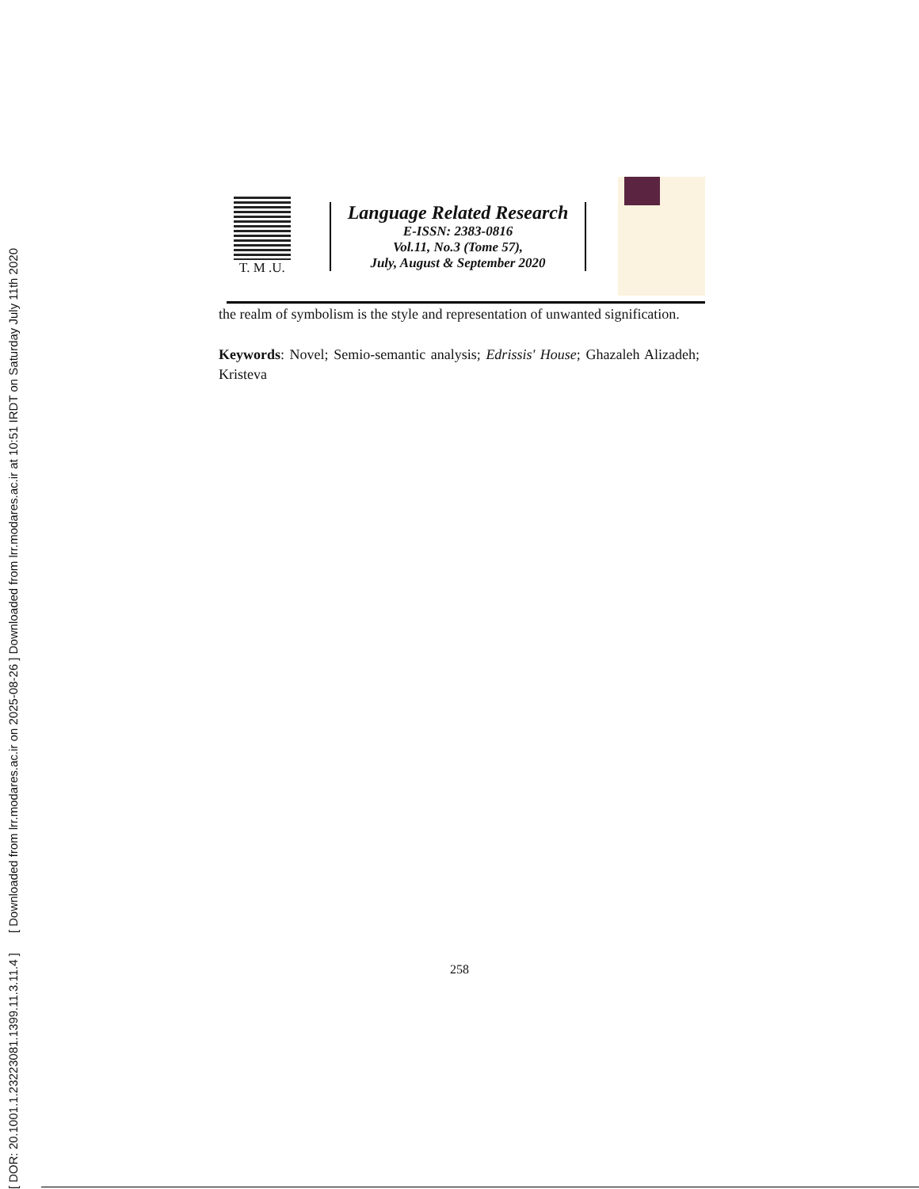[ DOR: 20.1001.1.23223081.1399.11.3.11.4 ] [ Downloaded from lrr.modares.ac.ir on 2025-08-26 ] Downloaded from lrr.modares.ac.ir at 10:51 IRDT on Saturday July 11th 2020
T. M .U.
Language Related Research
E-ISSN: 2383-0816
Vol.11, No.3 (Tome 57),
July, August & September 2020
the realm of symbolism is the style and representation of unwanted signification.
Keywords: Novel; Semio-semantic analysis; Edrissis' House; Ghazaleh Alizadeh; Kristeva
258